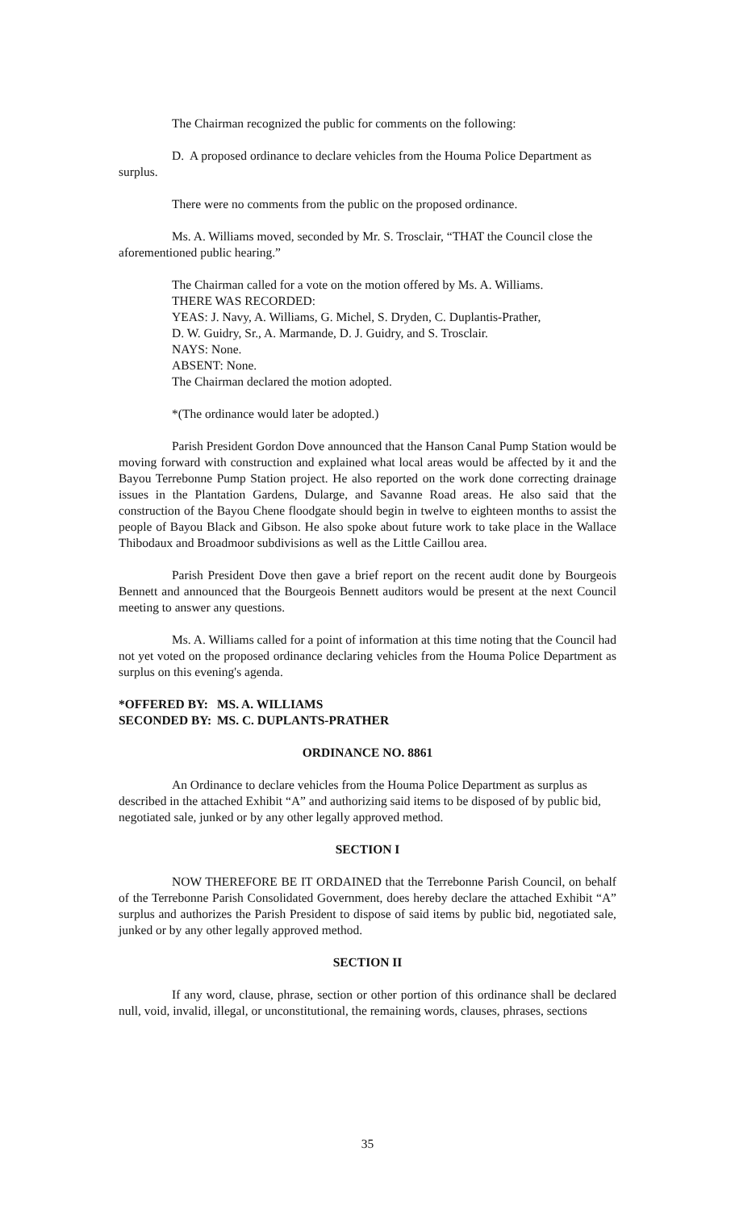The Chairman recognized the public for comments on the following:
D. A proposed ordinance to declare vehicles from the Houma Police Department as surplus.
There were no comments from the public on the proposed ordinance.
Ms. A. Williams moved, seconded by Mr. S. Trosclair, “THAT the Council close the aforementioned public hearing.”
The Chairman called for a vote on the motion offered by Ms. A. Williams.
THERE WAS RECORDED:
YEAS: J. Navy, A. Williams, G. Michel, S. Dryden, C. Duplantis-Prather,
D. W. Guidry, Sr., A. Marmande, D. J. Guidry, and S. Trosclair.
NAYS: None.
ABSENT: None.
The Chairman declared the motion adopted.
*(The ordinance would later be adopted.)
Parish President Gordon Dove announced that the Hanson Canal Pump Station would be moving forward with construction and explained what local areas would be affected by it and the Bayou Terrebonne Pump Station project. He also reported on the work done correcting drainage issues in the Plantation Gardens, Dularge, and Savanne Road areas. He also said that the construction of the Bayou Chene floodgate should begin in twelve to eighteen months to assist the people of Bayou Black and Gibson. He also spoke about future work to take place in the Wallace Thibodaux and Broadmoor subdivisions as well as the Little Caillou area.
Parish President Dove then gave a brief report on the recent audit done by Bourgeois Bennett and announced that the Bourgeois Bennett auditors would be present at the next Council meeting to answer any questions.
Ms. A. Williams called for a point of information at this time noting that the Council had not yet voted on the proposed ordinance declaring vehicles from the Houma Police Department as surplus on this evening's agenda.
*OFFERED BY: MS. A. WILLIAMS
SECONDED BY: MS. C. DUPLANTS-PRATHER
ORDINANCE NO. 8861
An Ordinance to declare vehicles from the Houma Police Department as surplus as described in the attached Exhibit “A” and authorizing said items to be disposed of by public bid, negotiated sale, junked or by any other legally approved method.
SECTION I
NOW THEREFORE BE IT ORDAINED that the Terrebonne Parish Council, on behalf of the Terrebonne Parish Consolidated Government, does hereby declare the attached Exhibit “A” surplus and authorizes the Parish President to dispose of said items by public bid, negotiated sale, junked or by any other legally approved method.
SECTION II
If any word, clause, phrase, section or other portion of this ordinance shall be declared null, void, invalid, illegal, or unconstitutional, the remaining words, clauses, phrases, sections
35